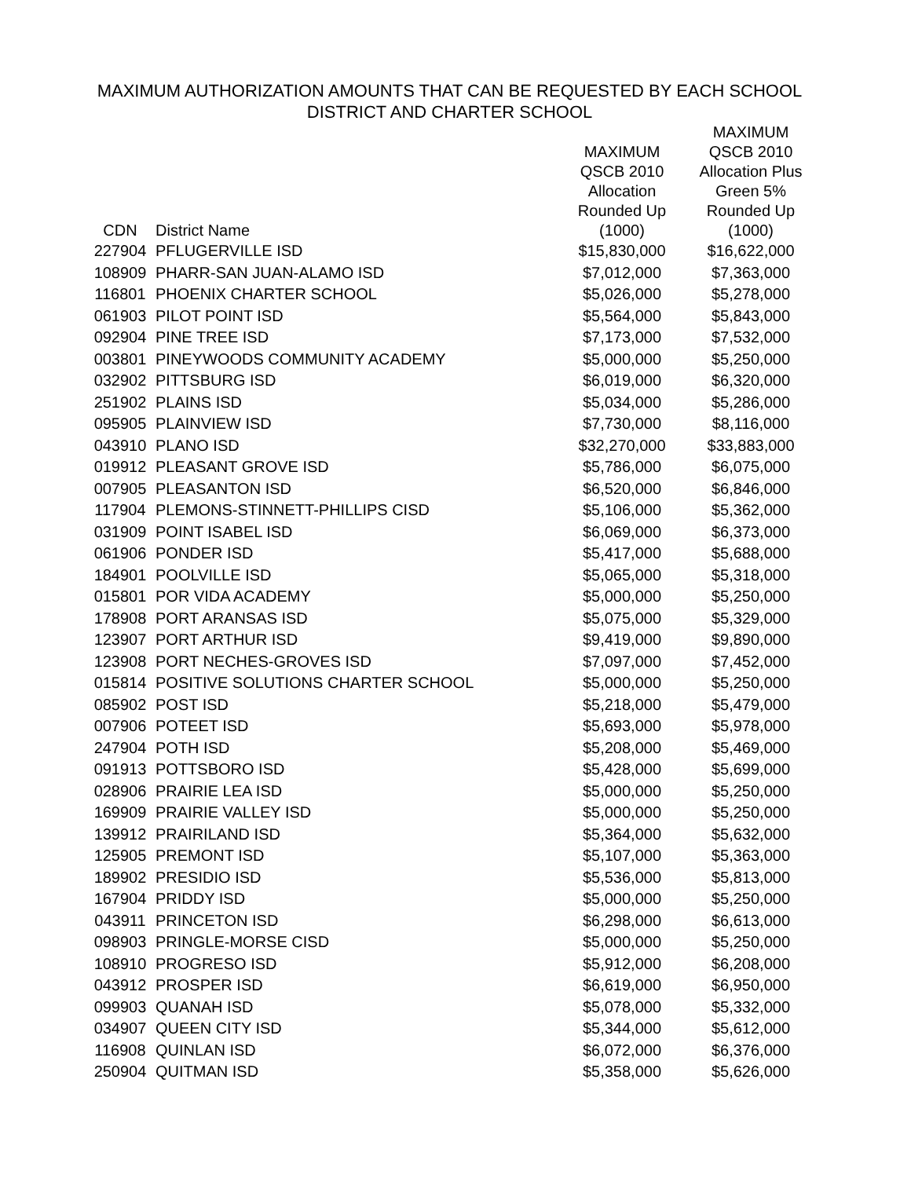MAXIMUM AUTHORIZATION AMOUNTS THAT CAN BE REQUESTED BY EACH SCHOOL
DISTRICT AND CHARTER SCHOOL
| CDN | District Name | MAXIMUM QSCB 2010 Allocation Rounded Up (1000) | MAXIMUM QSCB 2010 Allocation Plus Green 5% Rounded Up (1000) |
| --- | --- | --- | --- |
| 227904 | PFLUGERVILLE ISD | $15,830,000 | $16,622,000 |
| 108909 | PHARR-SAN JUAN-ALAMO ISD | $7,012,000 | $7,363,000 |
| 116801 | PHOENIX CHARTER SCHOOL | $5,026,000 | $5,278,000 |
| 061903 | PILOT POINT ISD | $5,564,000 | $5,843,000 |
| 092904 | PINE TREE ISD | $7,173,000 | $7,532,000 |
| 003801 | PINEYWOODS COMMUNITY ACADEMY | $5,000,000 | $5,250,000 |
| 032902 | PITTSBURG ISD | $6,019,000 | $6,320,000 |
| 251902 | PLAINS ISD | $5,034,000 | $5,286,000 |
| 095905 | PLAINVIEW ISD | $7,730,000 | $8,116,000 |
| 043910 | PLANO ISD | $32,270,000 | $33,883,000 |
| 019912 | PLEASANT GROVE ISD | $5,786,000 | $6,075,000 |
| 007905 | PLEASANTON ISD | $6,520,000 | $6,846,000 |
| 117904 | PLEMONS-STINNETT-PHILLIPS CISD | $5,106,000 | $5,362,000 |
| 031909 | POINT ISABEL ISD | $6,069,000 | $6,373,000 |
| 061906 | PONDER ISD | $5,417,000 | $5,688,000 |
| 184901 | POOLVILLE ISD | $5,065,000 | $5,318,000 |
| 015801 | POR VIDA ACADEMY | $5,000,000 | $5,250,000 |
| 178908 | PORT ARANSAS ISD | $5,075,000 | $5,329,000 |
| 123907 | PORT ARTHUR ISD | $9,419,000 | $9,890,000 |
| 123908 | PORT NECHES-GROVES ISD | $7,097,000 | $7,452,000 |
| 015814 | POSITIVE SOLUTIONS CHARTER SCHOOL | $5,000,000 | $5,250,000 |
| 085902 | POST ISD | $5,218,000 | $5,479,000 |
| 007906 | POTEET ISD | $5,693,000 | $5,978,000 |
| 247904 | POTH ISD | $5,208,000 | $5,469,000 |
| 091913 | POTTSBORO ISD | $5,428,000 | $5,699,000 |
| 028906 | PRAIRIE LEA ISD | $5,000,000 | $5,250,000 |
| 169909 | PRAIRIE VALLEY ISD | $5,000,000 | $5,250,000 |
| 139912 | PRAIRILAND ISD | $5,364,000 | $5,632,000 |
| 125905 | PREMONT ISD | $5,107,000 | $5,363,000 |
| 189902 | PRESIDIO ISD | $5,536,000 | $5,813,000 |
| 167904 | PRIDDY ISD | $5,000,000 | $5,250,000 |
| 043911 | PRINCETON ISD | $6,298,000 | $6,613,000 |
| 098903 | PRINGLE-MORSE CISD | $5,000,000 | $5,250,000 |
| 108910 | PROGRESO ISD | $5,912,000 | $6,208,000 |
| 043912 | PROSPER ISD | $6,619,000 | $6,950,000 |
| 099903 | QUANAH ISD | $5,078,000 | $5,332,000 |
| 034907 | QUEEN CITY ISD | $5,344,000 | $5,612,000 |
| 116908 | QUINLAN ISD | $6,072,000 | $6,376,000 |
| 250904 | QUITMAN ISD | $5,358,000 | $5,626,000 |